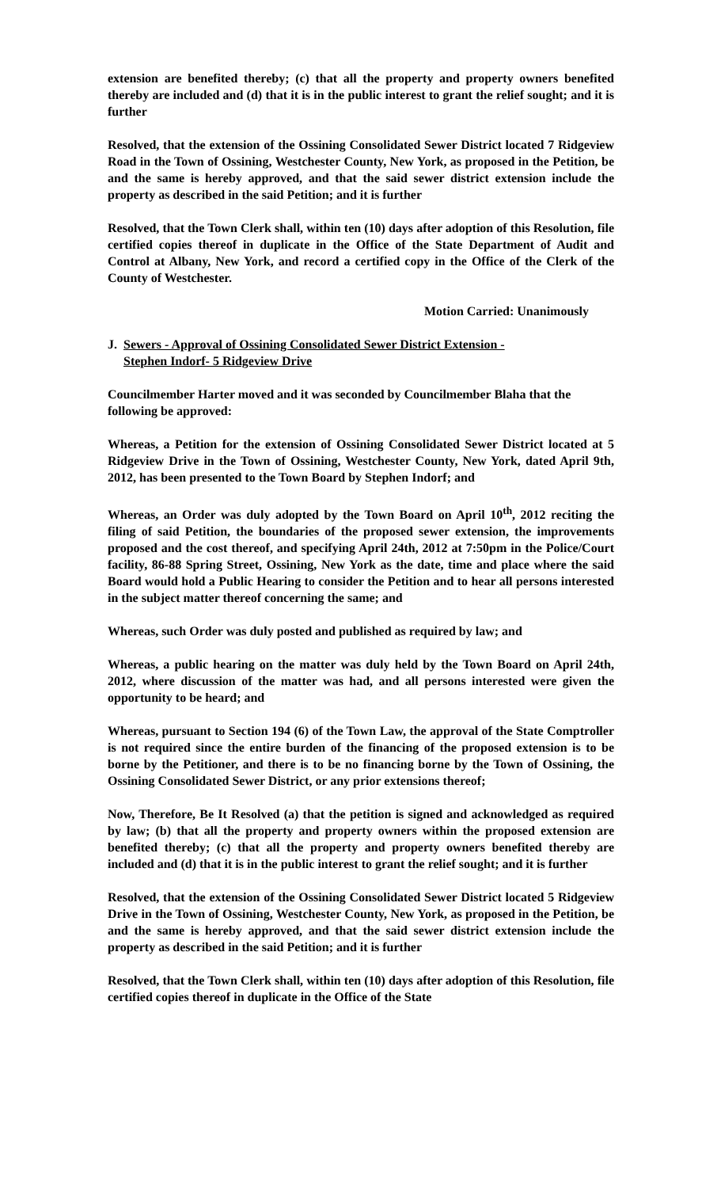extension are benefited thereby; (c) that all the property and property owners benefited thereby are included and (d) that it is in the public interest to grant the relief sought; and it is further
Resolved, that the extension of the Ossining Consolidated Sewer District located 7 Ridgeview Road in the Town of Ossining, Westchester County, New York, as proposed in the Petition, be and the same is hereby approved, and that the said sewer district extension include the property as described in the said Petition; and it is further
Resolved, that the Town Clerk shall, within ten (10) days after adoption of this Resolution, file certified copies thereof in duplicate in the Office of the State Department of Audit and Control at Albany, New York, and record a certified copy in the Office of the Clerk of the County of Westchester.
Motion Carried: Unanimously
J. Sewers - Approval of Ossining Consolidated Sewer District Extension -
Stephen Indorf- 5 Ridgeview Drive
Councilmember Harter moved and it was seconded by Councilmember Blaha that the following be approved:
Whereas, a Petition for the extension of Ossining Consolidated Sewer District located at 5 Ridgeview Drive in the Town of Ossining, Westchester County, New York, dated April 9th, 2012, has been presented to the Town Board by Stephen Indorf; and
Whereas, an Order was duly adopted by the Town Board on April 10<sup>th</sup>, 2012 reciting the filing of said Petition, the boundaries of the proposed sewer extension, the improvements proposed and the cost thereof, and specifying April 24th, 2012 at 7:50pm in the Police/Court facility, 86-88 Spring Street, Ossining, New York as the date, time and place where the said Board would hold a Public Hearing to consider the Petition and to hear all persons interested in the subject matter thereof concerning the same; and
Whereas, such Order was duly posted and published as required by law; and
Whereas, a public hearing on the matter was duly held by the Town Board on April 24th, 2012, where discussion of the matter was had, and all persons interested were given the opportunity to be heard; and
Whereas, pursuant to Section 194 (6) of the Town Law, the approval of the State Comptroller is not required since the entire burden of the financing of the proposed extension is to be borne by the Petitioner, and there is to be no financing borne by the Town of Ossining, the Ossining Consolidated Sewer District, or any prior extensions thereof;
Now, Therefore, Be It Resolved (a) that the petition is signed and acknowledged as required by law; (b) that all the property and property owners within the proposed extension are benefited thereby; (c) that all the property and property owners benefited thereby are included and (d) that it is in the public interest to grant the relief sought; and it is further
Resolved, that the extension of the Ossining Consolidated Sewer District located 5 Ridgeview Drive in the Town of Ossining, Westchester County, New York, as proposed in the Petition, be and the same is hereby approved, and that the said sewer district extension include the property as described in the said Petition; and it is further
Resolved, that the Town Clerk shall, within ten (10) days after adoption of this Resolution, file certified copies thereof in duplicate in the Office of the State